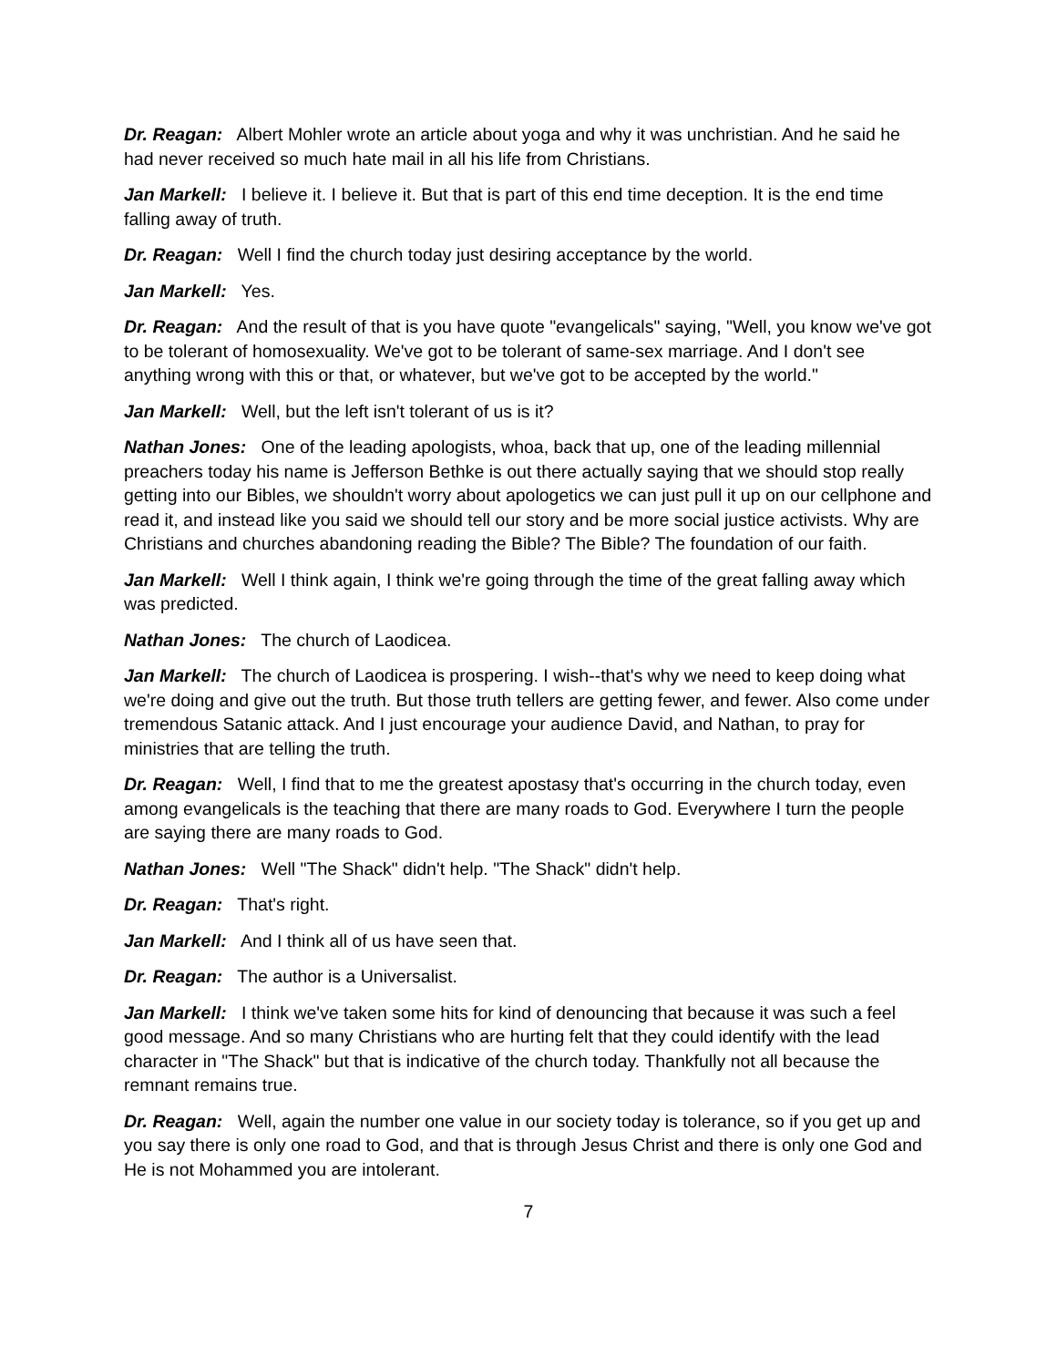Dr. Reagan: Albert Mohler wrote an article about yoga and why it was unchristian. And he said he had never received so much hate mail in all his life from Christians.
Jan Markell: I believe it. I believe it. But that is part of this end time deception. It is the end time falling away of truth.
Dr. Reagan: Well I find the church today just desiring acceptance by the world.
Jan Markell: Yes.
Dr. Reagan: And the result of that is you have quote "evangelicals" saying, "Well, you know we've got to be tolerant of homosexuality. We've got to be tolerant of same-sex marriage. And I don't see anything wrong with this or that, or whatever, but we've got to be accepted by the world."
Jan Markell: Well, but the left isn't tolerant of us is it?
Nathan Jones: One of the leading apologists, whoa, back that up, one of the leading millennial preachers today his name is Jefferson Bethke is out there actually saying that we should stop really getting into our Bibles, we shouldn't worry about apologetics we can just pull it up on our cellphone and read it, and instead like you said we should tell our story and be more social justice activists. Why are Christians and churches abandoning reading the Bible? The Bible? The foundation of our faith.
Jan Markell: Well I think again, I think we're going through the time of the great falling away which was predicted.
Nathan Jones: The church of Laodicea.
Jan Markell: The church of Laodicea is prospering. I wish--that's why we need to keep doing what we're doing and give out the truth. But those truth tellers are getting fewer, and fewer. Also come under tremendous Satanic attack. And I just encourage your audience David, and Nathan, to pray for ministries that are telling the truth.
Dr. Reagan: Well, I find that to me the greatest apostasy that's occurring in the church today, even among evangelicals is the teaching that there are many roads to God. Everywhere I turn the people are saying there are many roads to God.
Nathan Jones: Well "The Shack" didn't help. "The Shack" didn't help.
Dr. Reagan: That's right.
Jan Markell: And I think all of us have seen that.
Dr. Reagan: The author is a Universalist.
Jan Markell: I think we've taken some hits for kind of denouncing that because it was such a feel good message. And so many Christians who are hurting felt that they could identify with the lead character in "The Shack" but that is indicative of the church today. Thankfully not all because the remnant remains true.
Dr. Reagan: Well, again the number one value in our society today is tolerance, so if you get up and you say there is only one road to God, and that is through Jesus Christ and there is only one God and He is not Mohammed you are intolerant.
7